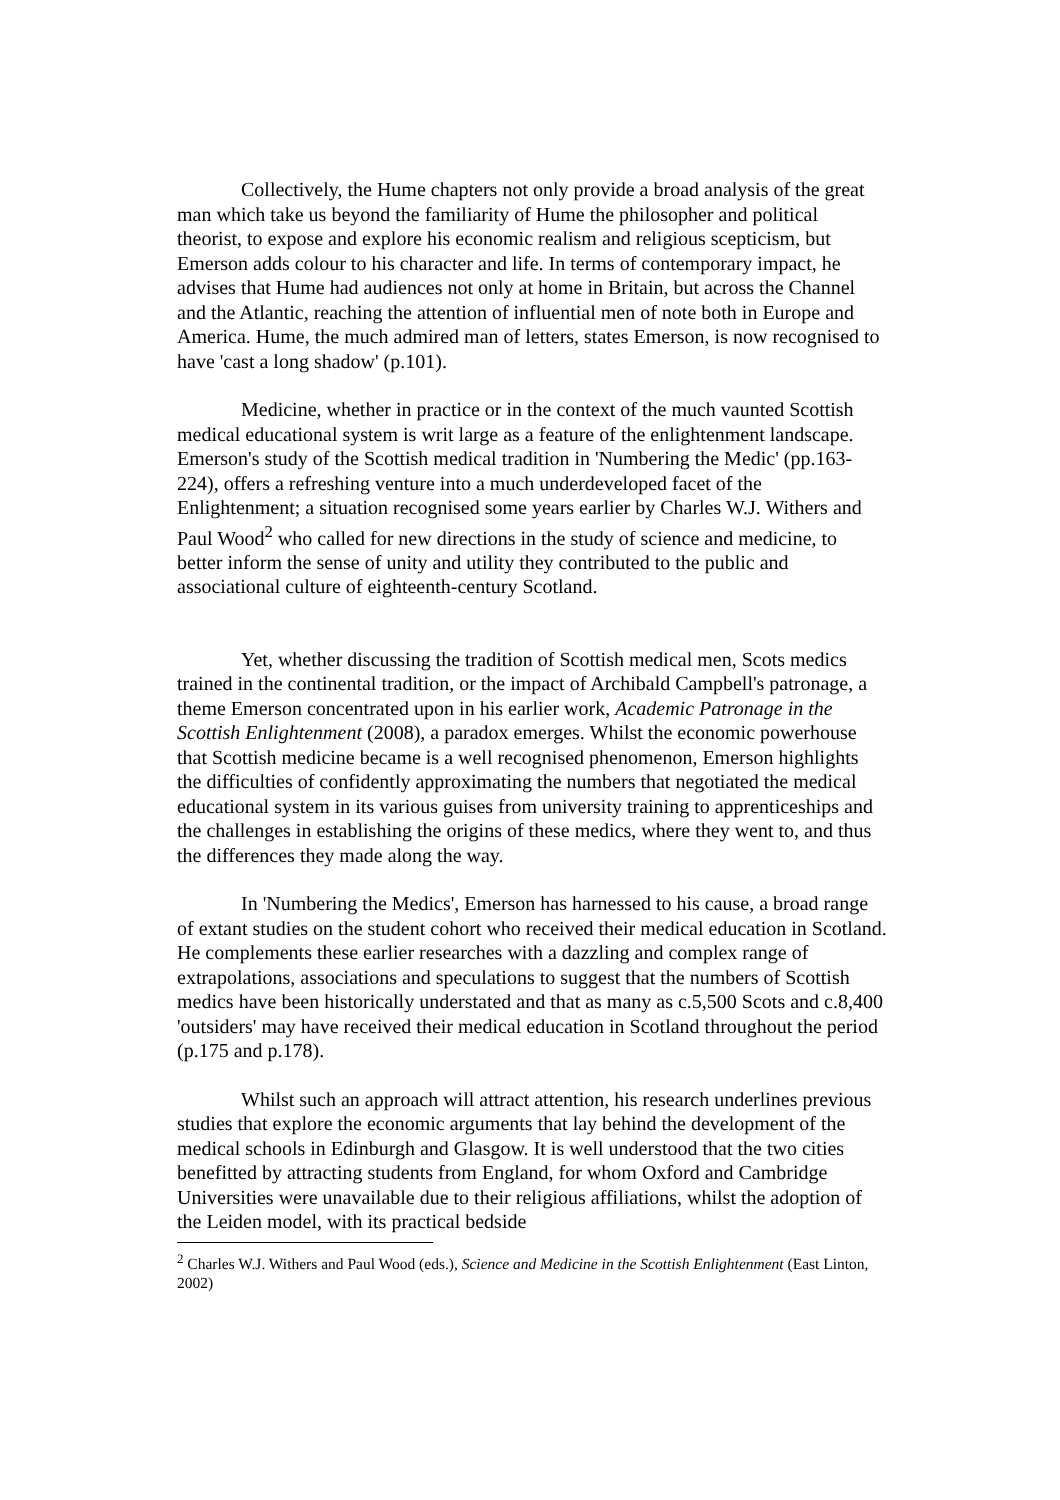Collectively, the Hume chapters not only provide a broad analysis of the great man which take us beyond the familiarity of Hume the philosopher and political theorist, to expose and explore his economic realism and religious scepticism, but Emerson adds colour to his character and life. In terms of contemporary impact, he advises that Hume had audiences not only at home in Britain, but across the Channel and the Atlantic, reaching the attention of influential men of note both in Europe and America. Hume, the much admired man of letters, states Emerson, is now recognised to have 'cast a long shadow' (p.101).
Medicine, whether in practice or in the context of the much vaunted Scottish medical educational system is writ large as a feature of the enlightenment landscape. Emerson's study of the Scottish medical tradition in 'Numbering the Medic' (pp.163-224), offers a refreshing venture into a much underdeveloped facet of the Enlightenment; a situation recognised some years earlier by Charles W.J. Withers and Paul Wood<sup>2</sup> who called for new directions in the study of science and medicine, to better inform the sense of unity and utility they contributed to the public and associational culture of eighteenth-century Scotland.
Yet, whether discussing the tradition of Scottish medical men, Scots medics trained in the continental tradition, or the impact of Archibald Campbell's patronage, a theme Emerson concentrated upon in his earlier work, Academic Patronage in the Scottish Enlightenment (2008), a paradox emerges. Whilst the economic powerhouse that Scottish medicine became is a well recognised phenomenon, Emerson highlights the difficulties of confidently approximating the numbers that negotiated the medical educational system in its various guises from university training to apprenticeships and the challenges in establishing the origins of these medics, where they went to, and thus the differences they made along the way.
In 'Numbering the Medics', Emerson has harnessed to his cause, a broad range of extant studies on the student cohort who received their medical education in Scotland. He complements these earlier researches with a dazzling and complex range of extrapolations, associations and speculations to suggest that the numbers of Scottish medics have been historically understated and that as many as c.5,500 Scots and c.8,400 'outsiders' may have received their medical education in Scotland throughout the period (p.175 and p.178).
Whilst such an approach will attract attention, his research underlines previous studies that explore the economic arguments that lay behind the development of the medical schools in Edinburgh and Glasgow. It is well understood that the two cities benefitted by attracting students from England, for whom Oxford and Cambridge Universities were unavailable due to their religious affiliations, whilst the adoption of the Leiden model, with its practical bedside
<sup>2</sup> Charles W.J. Withers and Paul Wood (eds.), Science and Medicine in the Scottish Enlightenment (East Linton, 2002)